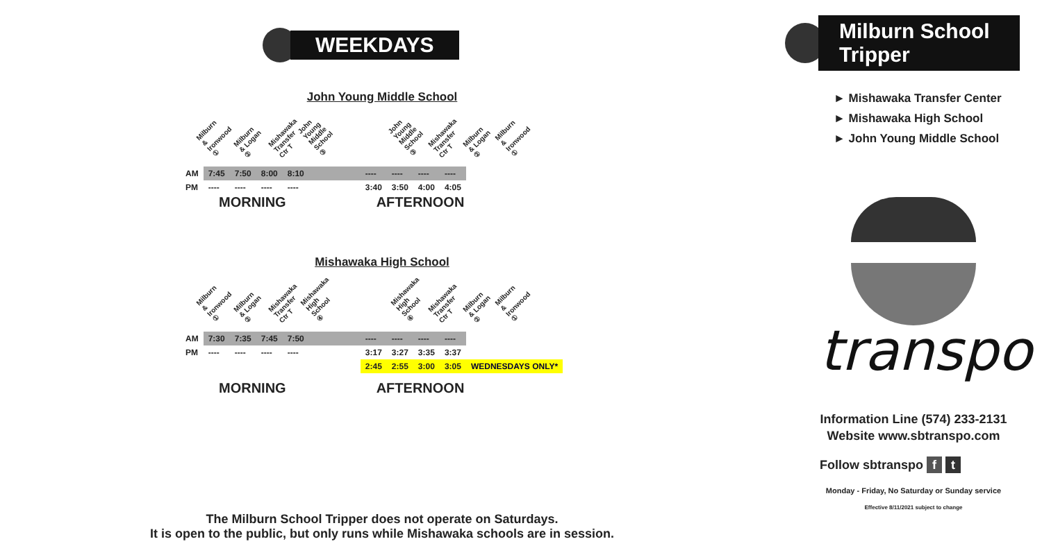WEEKDAYS
John Young Middle School
Milburn & Ironwood ① Milburn & Logan ② Mishawaka Transfer Ctr T John Young Middle School ③ John Young Middle School ③ Mishawaka Transfer Ctr T Milburn & Logan ② Milburn & Ironwood ①
| AM | 7:45 | 7:50 | 8:00 | 8:10 | | ---- | ---- | ---- | ---- |
| PM | ---- | ---- | ---- | ---- | | 3:40 | 3:50 | 4:00 | 4:05 |
MORNING AFTERNOON
Mishawaka High School
Milburn & Ironwood ① Milburn & Logan ② Mishawaka Transfer Ctr T Mishawaka High School ④ Mishawaka High School ④ Mishawaka Transfer Ctr T Milburn & Logan ② Milburn & Ironwood ①
| AM | 7:30 | 7:35 | 7:45 | 7:50 | | ---- | ---- | ---- | ---- | |
| PM | ---- | ---- | ---- | ---- | | 3:17 | 3:27 | 3:35 | 3:37 | |
| | | | | | | 2:45 | 2:55 | 3:00 | 3:05 | WEDNESDAYS ONLY* |
MORNING AFTERNOON
The Milburn School Tripper does not operate on Saturdays.
It is open to the public, but only runs while Mishawaka schools are in session.
Milburn School Tripper
► Mishawaka Transfer Center
► Mishawaka High School
► John Young Middle School
transpo
Information Line (574) 233-2131
Website www.sbtranspo.com
Follow sbtranspo f t
Monday - Friday, No Saturday or Sunday service
Effective 8/11/2021 subject to change